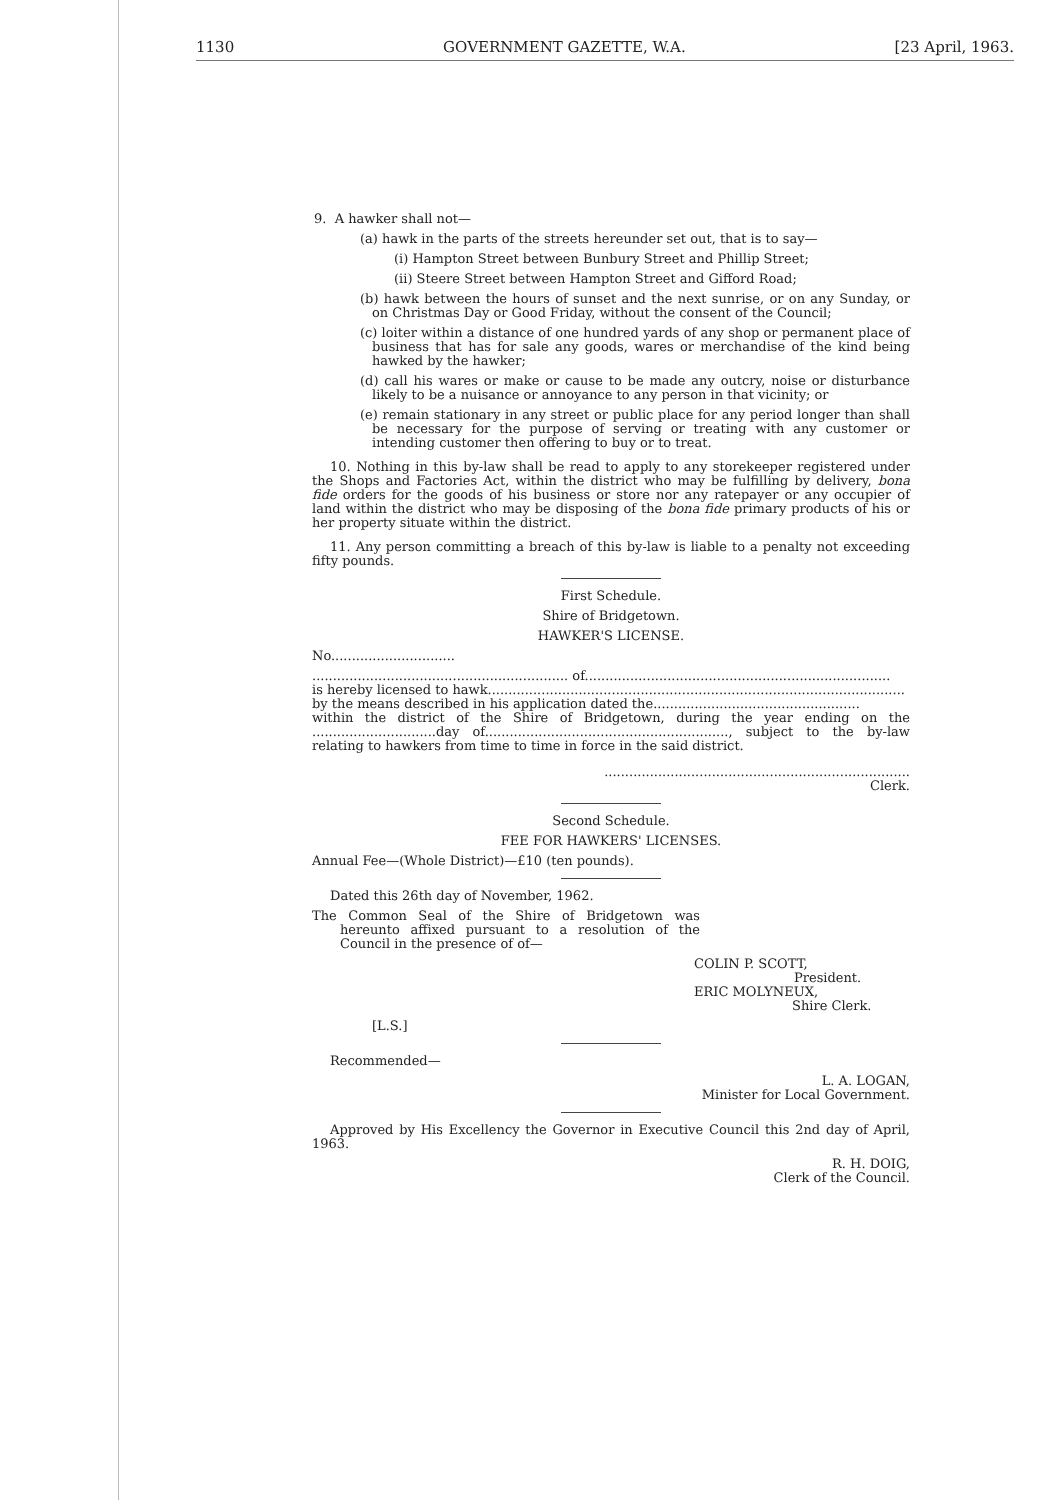1130 GOVERNMENT GAZETTE, W.A. [23 April, 1963.
9. A hawker shall not—
(a) hawk in the parts of the streets hereunder set out, that is to say—
(i) Hampton Street between Bunbury Street and Phillip Street;
(ii) Steere Street between Hampton Street and Gifford Road;
(b) hawk between the hours of sunset and the next sunrise, or on any Sunday, or on Christmas Day or Good Friday, without the consent of the Council;
(c) loiter within a distance of one hundred yards of any shop or permanent place of business that has for sale any goods, wares or merchandise of the kind being hawked by the hawker;
(d) call his wares or make or cause to be made any outcry, noise or disturbance likely to be a nuisance or annoyance to any person in that vicinity; or
(e) remain stationary in any street or public place for any period longer than shall be necessary for the purpose of serving or treating with any customer or intending customer then offering to buy or to treat.
10. Nothing in this by-law shall be read to apply to any storekeeper registered under the Shops and Factories Act, within the district who may be fulfilling by delivery, bona fide orders for the goods of his business or store nor any ratepayer or any occupier of land within the district who may be disposing of the bona fide primary products of his or her property situate within the district.
11. Any person committing a breach of this by-law is liable to a penalty not exceeding fifty pounds.
First Schedule.
Shire of Bridgetown.
HAWKER'S LICENSE.
No..............................
.............................................................. of..........................................................................
is hereby licensed to hawk.....................................................................................................
by the means described in his application dated the..................................................
within the district of the Shire of Bridgetown, during the year ending on the ..............................day of..........................................................., subject to the by-law relating to hawkers from time to time in force in the said district.
..........................................................................
Clerk.
Second Schedule.
FEE FOR HAWKERS' LICENSES.
Annual Fee—(Whole District)—£10 (ten pounds).
Dated this 26th day of November, 1962.
The Common Seal of the Shire of Bridgetown was hereunto affixed pursuant to a resolution of the Council in the presence of of—
COLIN P. SCOTT,
President.
ERIC MOLYNEUX,
Shire Clerk.
[L.S.]
Recommended—
L. A. LOGAN,
Minister for Local Government.
Approved by His Excellency the Governor in Executive Council this 2nd day of April, 1963.
R. H. DOIG,
Clerk of the Council.